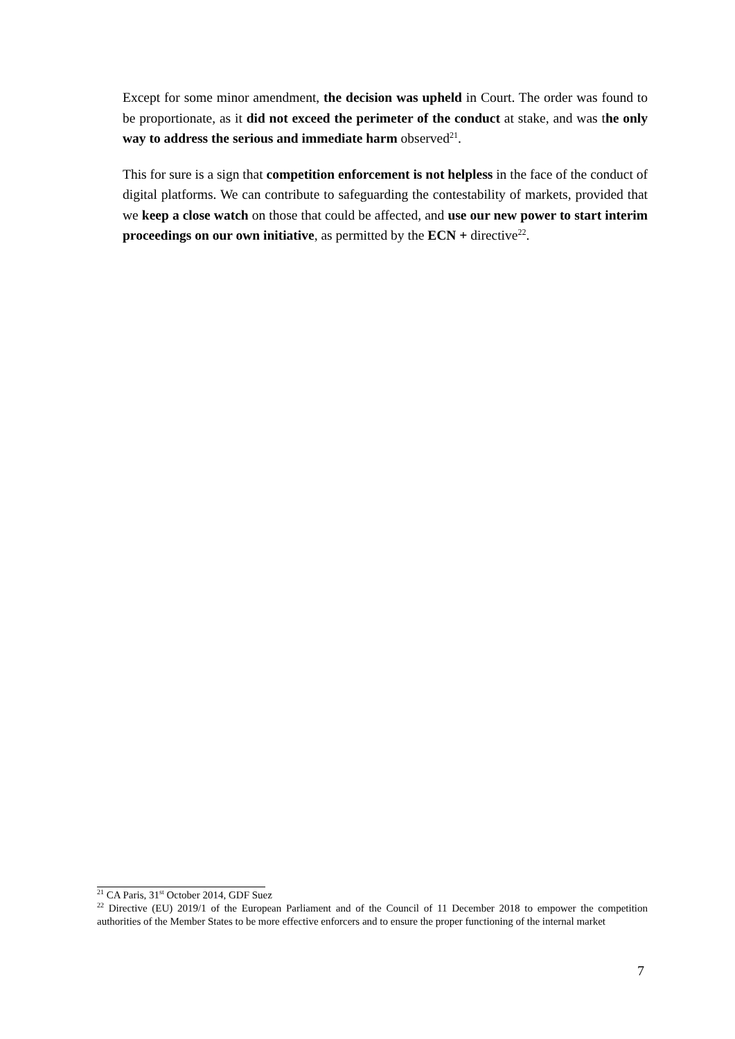Except for some minor amendment, the decision was upheld in Court. The order was found to be proportionate, as it did not exceed the perimeter of the conduct at stake, and was the only way to address the serious and immediate harm observed<sup>21</sup>.
This for sure is a sign that competition enforcement is not helpless in the face of the conduct of digital platforms. We can contribute to safeguarding the contestability of markets, provided that we keep a close watch on those that could be affected, and use our new power to start interim proceedings on our own initiative, as permitted by the ECN + directive<sup>22</sup>.
<sup>21</sup> CA Paris, 31<sup>st</sup> October 2014, GDF Suez
<sup>22</sup> Directive (EU) 2019/1 of the European Parliament and of the Council of 11 December 2018 to empower the competition authorities of the Member States to be more effective enforcers and to ensure the proper functioning of the internal market
7